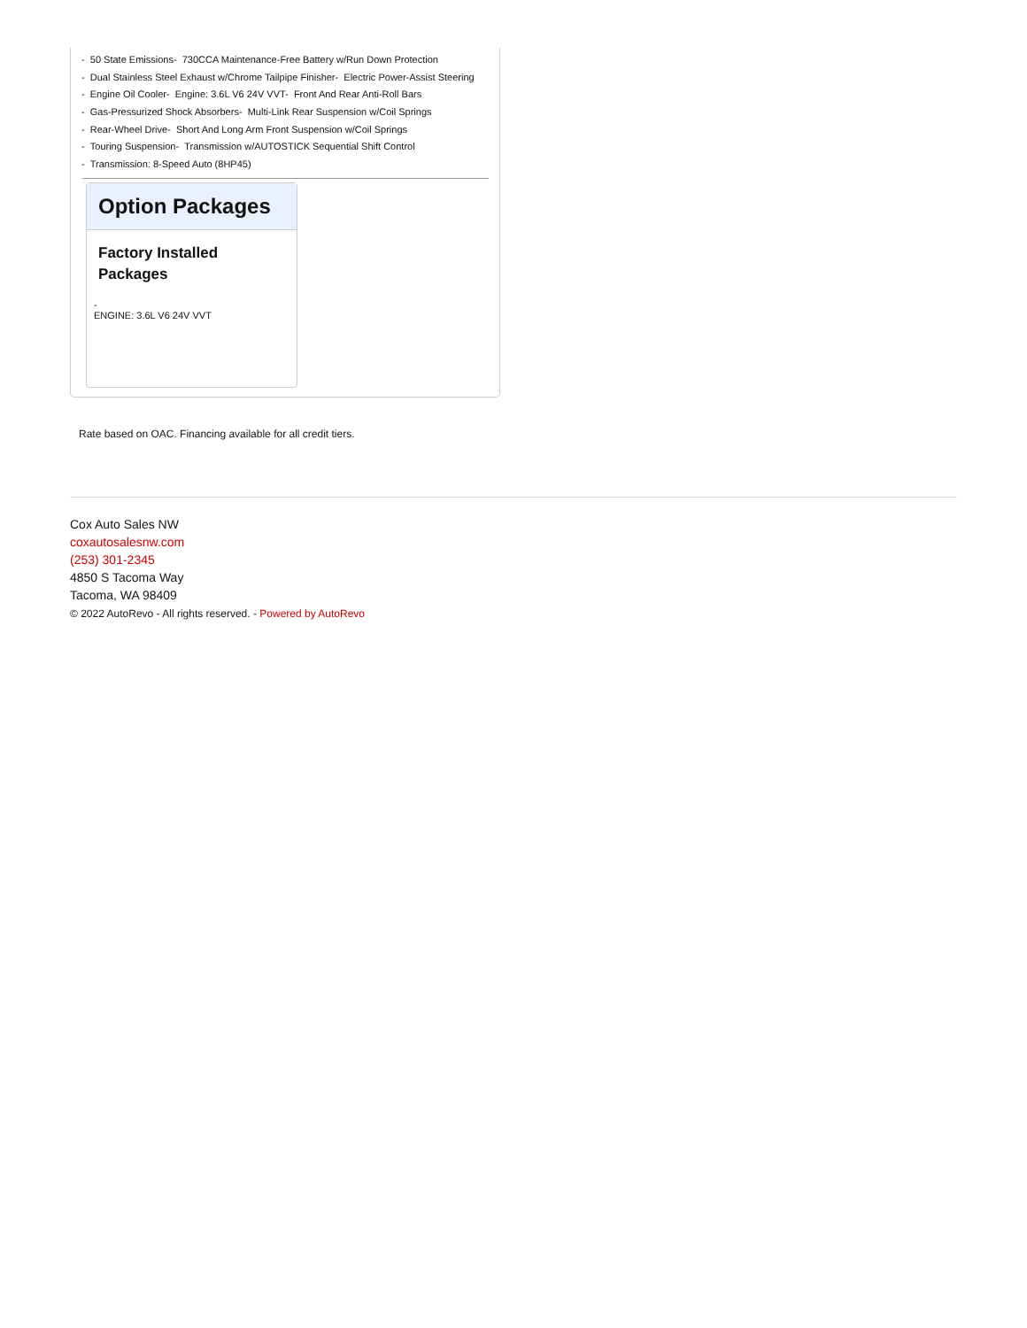- 50 State Emissions- 730CCA Maintenance-Free Battery w/Run Down Protection
- Dual Stainless Steel Exhaust w/Chrome Tailpipe Finisher- Electric Power-Assist Steering
- Engine Oil Cooler- Engine: 3.6L V6 24V VVT- Front And Rear Anti-Roll Bars
- Gas-Pressurized Shock Absorbers- Multi-Link Rear Suspension w/Coil Springs
- Rear-Wheel Drive- Short And Long Arm Front Suspension w/Coil Springs
- Touring Suspension- Transmission w/AUTOSTICK Sequential Shift Control
- Transmission: 8-Speed Auto (8HP45)
Option Packages
Factory Installed Packages
-
ENGINE: 3.6L V6 24V VVT
Rate based on OAC. Financing available for all credit tiers.
Cox Auto Sales NW
coxautosalesnw.com
(253) 301-2345
4850 S Tacoma Way
Tacoma, WA 98409
© 2022 AutoRevo - All rights reserved. - Powered by AutoRevo